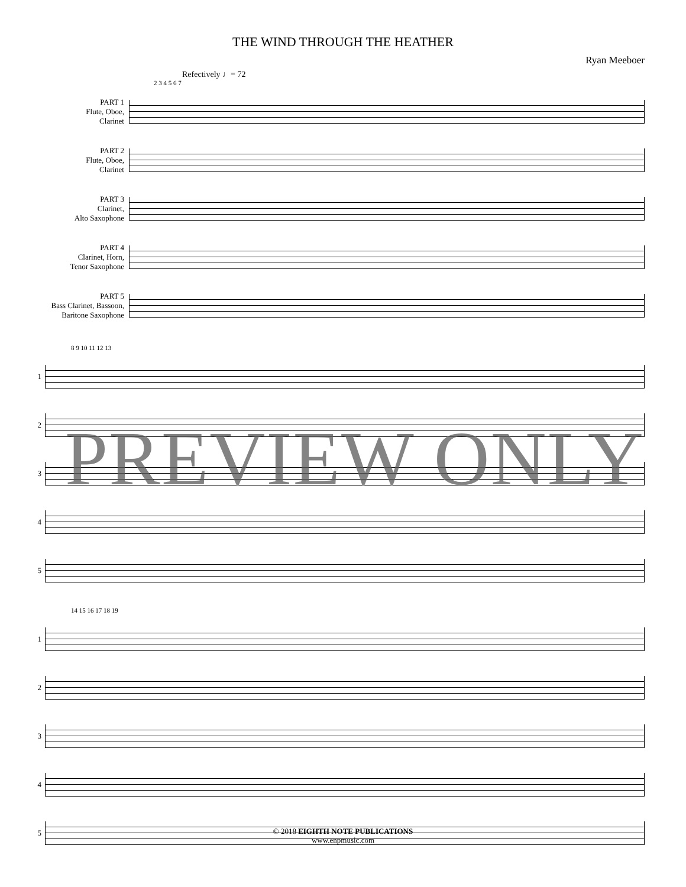THE WIND THROUGH THE HEATHER
Ryan Meeboer
Refectively ♩= 72
2 3 4 5 6 7
PART 1
Flute, Oboe,
Clarinet
PART 2
Flute, Oboe,
Clarinet
PART 3
Clarinet,
Alto Saxophone
PART 4
Clarinet, Horn,
Tenor Saxophone
PART 5
Bass Clarinet, Bassoon,
Baritone Saxophone
8 9 10 11 12 13
1
2
3
4
5
14 15 16 17 18 19
1
2
3
4
5
PREVIEW ONLY
© 2018 EIGHTH NOTE PUBLICATIONS
www.enpmusic.com